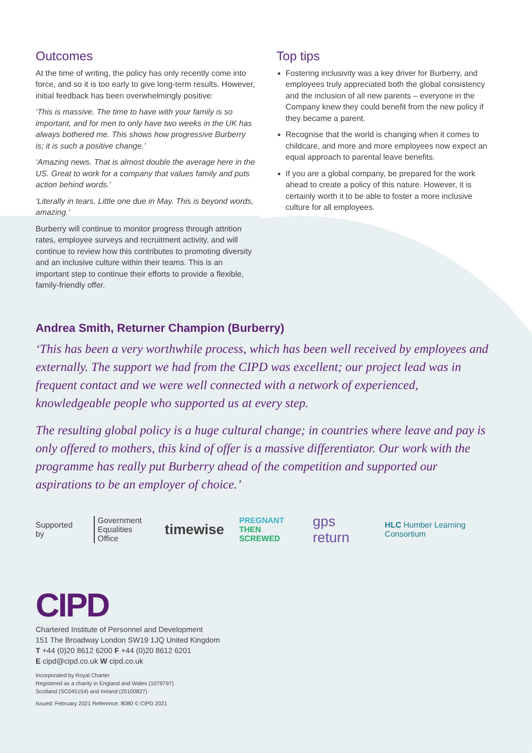Outcomes
At the time of writing, the policy has only recently come into force, and so it is too early to give long-term results. However, initial feedback has been overwhelmingly positive:
‘This is massive. The time to have with your family is so important, and for men to only have two weeks in the UK has always bothered me. This shows how progressive Burberry is; it is such a positive change.’
‘Amazing news. That is almost double the average here in the US. Great to work for a company that values family and puts action behind words.’
‘Literally in tears. Little one due in May. This is beyond words, amazing.’
Burberry will continue to monitor progress through attrition rates, employee surveys and recruitment activity, and will continue to review how this contributes to promoting diversity and an inclusive culture within their teams. This is an important step to continue their efforts to provide a flexible, family-friendly offer.
Top tips
Fostering inclusivity was a key driver for Burberry, and employees truly appreciated both the global consistency and the inclusion of all new parents – everyone in the Company knew they could benefit from the new policy if they became a parent.
Recognise that the world is changing when it comes to childcare, and more and more employees now expect an equal approach to parental leave benefits.
If you are a global company, be prepared for the work ahead to create a policy of this nature. However, it is certainly worth it to be able to foster a more inclusive culture for all employees.
Andrea Smith, Returner Champion (Burberry)
‘This has been a very worthwhile process, which has been well received by employees and externally. The support we had from the CIPD was excellent; our project lead was in frequent contact and we were well connected with a network of experienced, knowledgeable people who supported us at every step.
The resulting global policy is a huge cultural change; in countries where leave and pay is only offered to mothers, this kind of offer is a massive differentiator. Our work with the programme has really put Burberry ahead of the competition and supported our aspirations to be an employer of choice.’
Supported by Government
Equalities Office timewise PREGNANT
THEN SCREWED gps return HLC Humber Learning Consortium
CIPD
Chartered Institute of Personnel and Development
151 The Broadway London SW19 1JQ United Kingdom
T +44 (0)20 8612 6200 F +44 (0)20 8612 6201
E cipd@cipd.co.uk W cipd.co.uk
Incorporated by Royal Charter
Registered as a charity in England and Wales (1079797)
Scotland (SC045154) and Ireland (20100827)
Issued: February 2021 Reference: 8080 © CIPD 2021